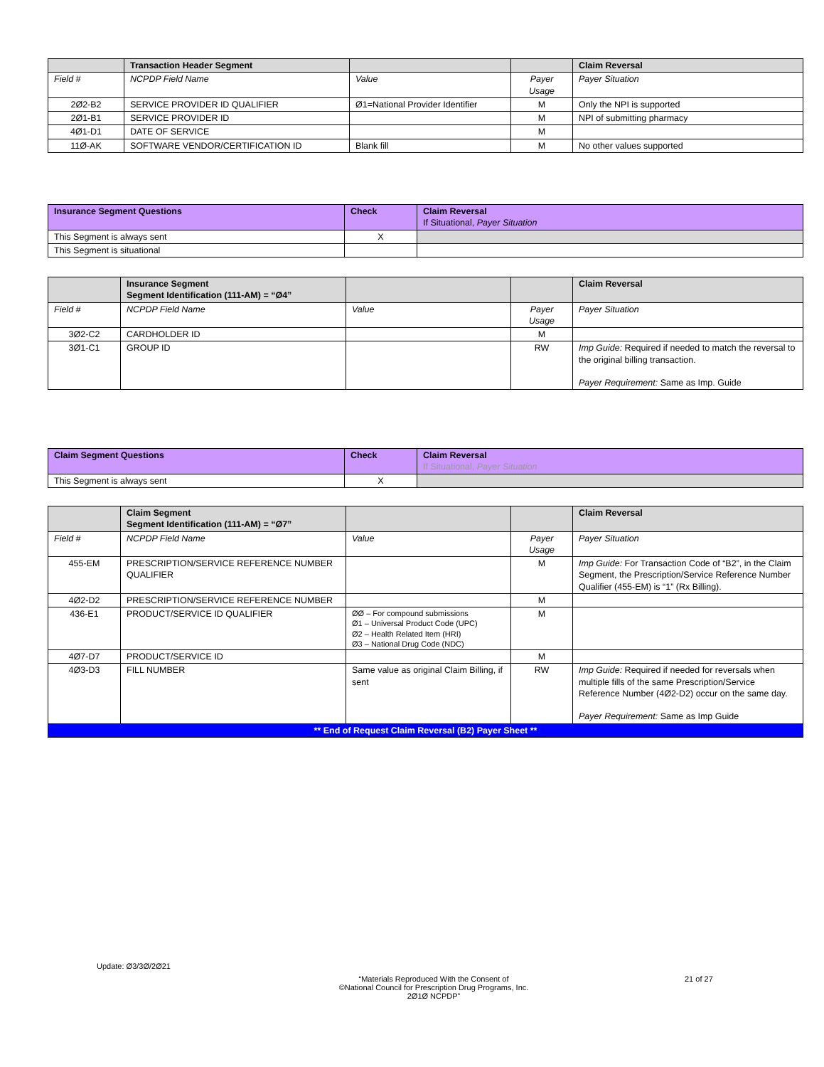| | Transaction Header Segment | | | Claim Reversal |
| --- | --- | --- | --- | --- |
| Field # | NCPDP Field Name | Value | Payer Usage | Payer Situation |
| 2Ø2-B2 | SERVICE PROVIDER ID QUALIFIER | Ø1=National Provider Identifier | M | Only the NPI is supported |
| 2Ø1-B1 | SERVICE PROVIDER ID | | M | NPI of submitting pharmacy |
| 4Ø1-D1 | DATE OF SERVICE | | M | |
| 11Ø-AK | SOFTWARE VENDOR/CERTIFICATION ID | Blank fill | M | No other values supported |
| Insurance Segment Questions | Check | Claim Reversal If Situational, Payer Situation |
| --- | --- | --- |
| This Segment is always sent | X | |
| This Segment is situational | | |
| | Insurance Segment Segment Identification (111-AM) = “Ø4” | | | Claim Reversal |
| --- | --- | --- | --- | --- |
| Field # | NCPDP Field Name | Value | Payer Usage | Payer Situation |
| 3Ø2-C2 | CARDHOLDER ID | | M | |
| 3Ø1-C1 | GROUP ID | | RW | Imp Guide: Required if needed to match the reversal to the original billing transaction. Payer Requirement: Same as Imp. Guide |
| Claim Segment Questions | Check | Claim Reversal If Situational, Payer Situation |
| --- | --- | --- |
| This Segment is always sent | X | |
| | Claim Segment Segment Identification (111-AM) = “Ø7” | | | Claim Reversal |
| --- | --- | --- | --- | --- |
| Field # | NCPDP Field Name | Value | Payer Usage | Payer Situation |
| 455-EM | PRESCRIPTION/SERVICE REFERENCE NUMBER QUALIFIER | | M | Imp Guide: For Transaction Code of “B2”, in the Claim Segment, the Prescription/Service Reference Number Qualifier (455-EM) is “1” (Rx Billing). |
| 4Ø2-D2 | PRESCRIPTION/SERVICE REFERENCE NUMBER | | M | |
| 436-E1 | PRODUCT/SERVICE ID QUALIFIER | ØØ – For compound submissions Ø1 – Universal Product Code (UPC) Ø2 – Health Related Item (HRI) Ø3 – National Drug Code (NDC) | M | |
| 4Ø7-D7 | PRODUCT/SERVICE ID | | M | |
| 4Ø3-D3 | FILL NUMBER | Same value as original Claim Billing, if sent | RW | Imp Guide: Required if needed for reversals when multiple fills of the same Prescription/Service Reference Number (4Ø2-D2) occur on the same day. Payer Requirement: Same as Imp Guide |
| ** End of Request Claim Reversal (B2) Payer Sheet ** | | | | |
Update: Ø3/3Ø/2Ø21
“Materials Reproduced With the Consent of
©National Council for Prescription Drug Programs, Inc.
2Ø1Ø NCPDP”
21 of 27